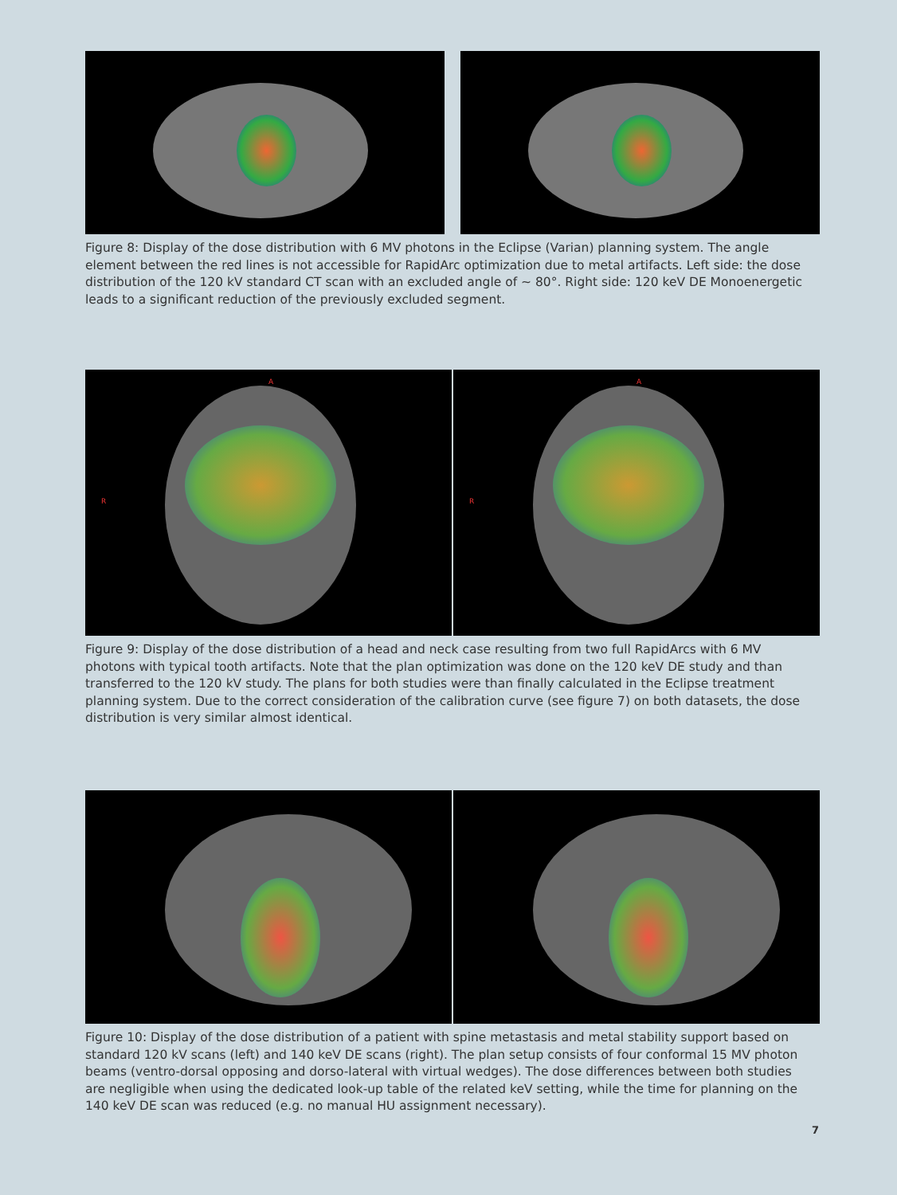Figure 8: Display of the dose distribution with 6 MV photons in the Eclipse (Varian) planning system. The angle element between the red lines is not accessible for RapidArc optimization due to metal artifacts. Left side: the dose distribution of the 120 kV standard CT scan with an excluded angle of ~ 80°. Right side: 120 keV DE Monoenergetic leads to a significant reduction of the previously excluded segment.
R
A
R
A
Figure 9: Display of the dose distribution of a head and neck case resulting from two full RapidArcs with 6 MV photons with typical tooth artifacts. Note that the plan optimization was done on the 120 keV DE study and than transferred to the 120 kV study. The plans for both studies were than finally calculated in the Eclipse treatment planning system. Due to the correct consideration of the calibration curve (see figure 7) on both datasets, the dose distribution is very similar almost identical.
Figure 10: Display of the dose distribution of a patient with spine metastasis and metal stability support based on standard 120 kV scans (left) and 140 keV DE scans (right). The plan setup consists of four conformal 15 MV photon beams (ventro-dorsal opposing and dorso-lateral with virtual wedges). The dose differences between both studies are negligible when using the dedicated look-up table of the related keV setting, while the time for planning on the 140 keV DE scan was reduced (e.g. no manual HU assignment necessary).
7